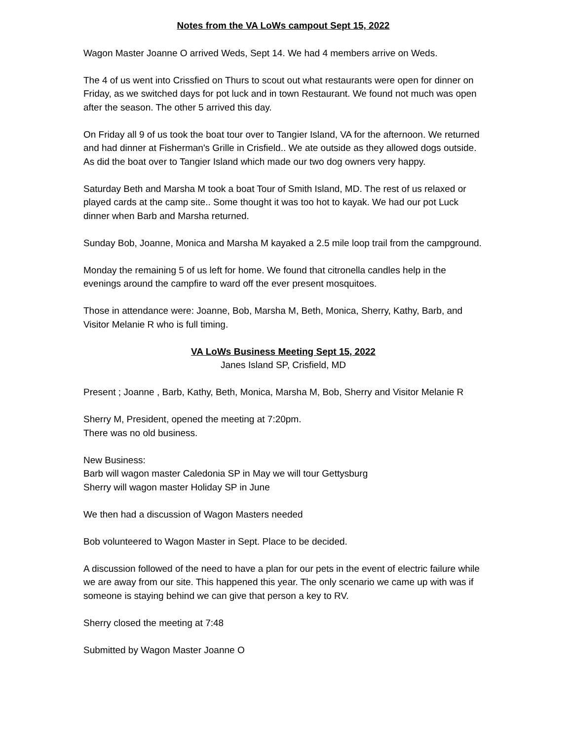Notes from the VA LoWs campout Sept 15, 2022
Wagon Master Joanne O arrived Weds, Sept 14. We had 4 members arrive on Weds.
The 4 of us went into Crissfied on Thurs to scout out what restaurants were open for dinner on Friday, as we switched days for pot luck and in town Restaurant. We found not much was open after the season. The other 5 arrived this day.
On Friday all 9 of us took the boat tour over to Tangier Island, VA for the afternoon. We returned and had dinner at Fisherman's Grille in Crisfield.. We ate outside as they allowed dogs outside. As did the boat over to Tangier Island which made our two dog owners very happy.
Saturday Beth and Marsha M took a boat Tour of Smith Island, MD. The rest of us relaxed or played cards at the camp site.. Some thought it was too hot to kayak. We had our pot Luck dinner when Barb and Marsha returned.
Sunday Bob, Joanne, Monica and Marsha M kayaked a 2.5 mile loop trail from the campground.
Monday the remaining 5 of us left for home. We found that citronella candles help in the evenings around the campfire to ward off the ever present mosquitoes.
Those in attendance were: Joanne, Bob, Marsha M, Beth, Monica, Sherry, Kathy, Barb, and Visitor Melanie R who is full timing.
VA LoWs Business Meeting Sept 15, 2022
Janes Island SP, Crisfield, MD
Present ; Joanne , Barb, Kathy, Beth, Monica, Marsha M, Bob, Sherry and Visitor Melanie R
Sherry M, President, opened the meeting at 7:20pm.
There was no old business.
New Business:
Barb will wagon master Caledonia SP in May we will tour Gettysburg
Sherry will wagon master Holiday SP in June
We then had a discussion of Wagon Masters needed
Bob volunteered to Wagon Master in Sept. Place to be decided.
A discussion followed of the need to have a plan for our pets in the event of electric failure while we are away from our site. This happened this year. The only scenario we came up with was if someone is staying behind we can give that person a key to RV.
Sherry closed the meeting at 7:48
Submitted by Wagon Master Joanne O